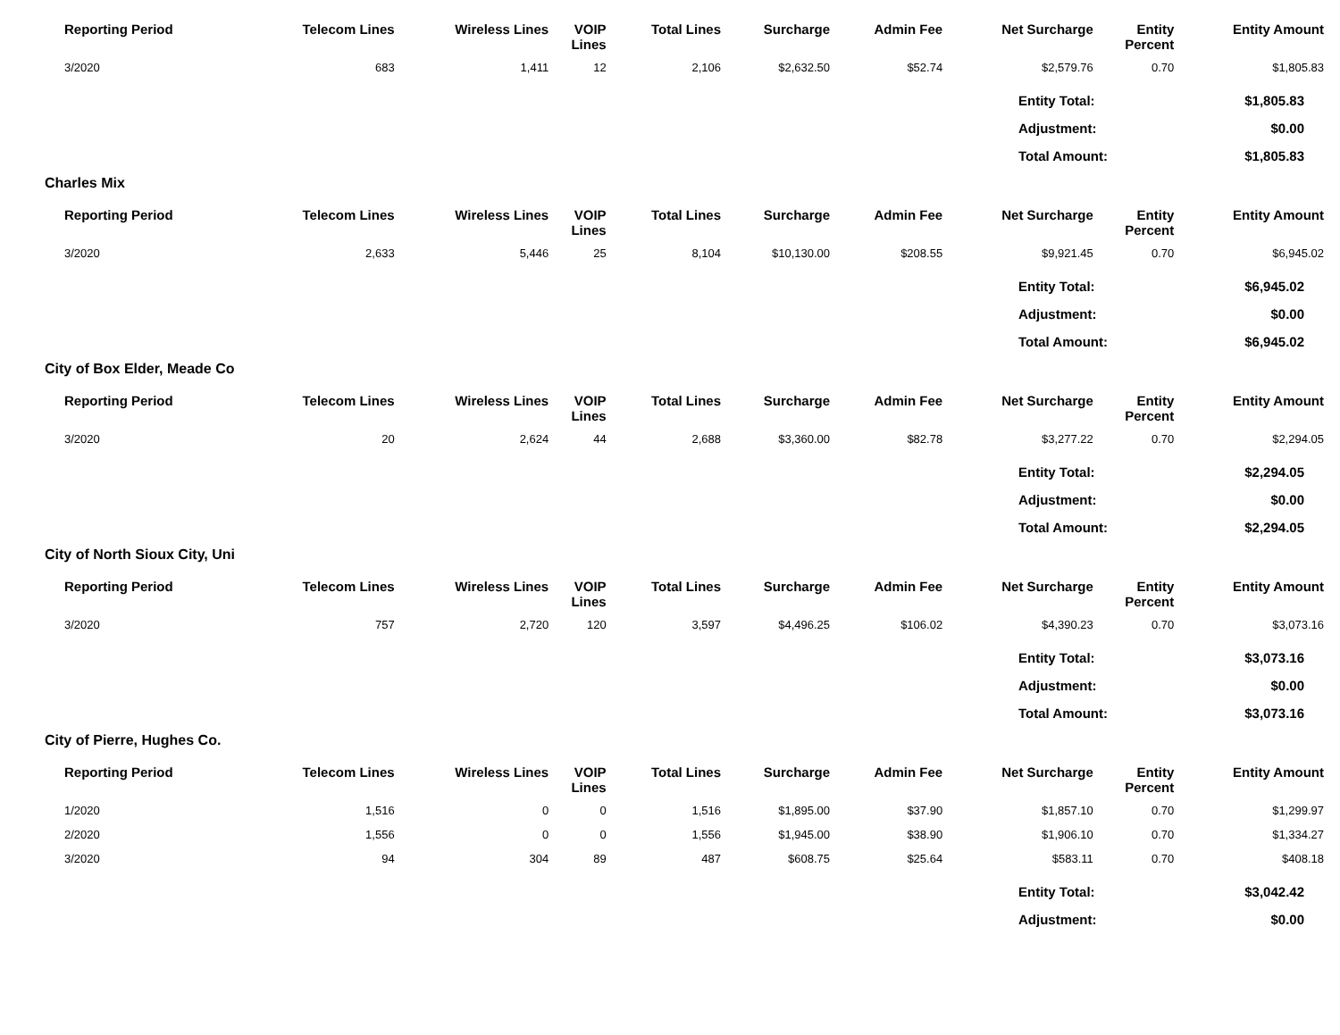| Reporting Period | Telecom Lines | Wireless Lines | VOIP Lines | Total Lines | Surcharge | Admin Fee | Net Surcharge | Entity Percent | Entity Amount |
| --- | --- | --- | --- | --- | --- | --- | --- | --- | --- |
| 3/2020 | 683 | 1,411 | 12 | 2,106 | $2,632.50 | $52.74 | $2,579.76 | 0.70 | $1,805.83 |
| Entity Total: | $1,805.83 |
| Adjustment: | $0.00 |
| Total Amount: | $1,805.83 |
Charles Mix
| Reporting Period | Telecom Lines | Wireless Lines | VOIP Lines | Total Lines | Surcharge | Admin Fee | Net Surcharge | Entity Percent | Entity Amount |
| --- | --- | --- | --- | --- | --- | --- | --- | --- | --- |
| 3/2020 | 2,633 | 5,446 | 25 | 8,104 | $10,130.00 | $208.55 | $9,921.45 | 0.70 | $6,945.02 |
| Entity Total: | $6,945.02 |
| Adjustment: | $0.00 |
| Total Amount: | $6,945.02 |
City of Box Elder, Meade Co
| Reporting Period | Telecom Lines | Wireless Lines | VOIP Lines | Total Lines | Surcharge | Admin Fee | Net Surcharge | Entity Percent | Entity Amount |
| --- | --- | --- | --- | --- | --- | --- | --- | --- | --- |
| 3/2020 | 20 | 2,624 | 44 | 2,688 | $3,360.00 | $82.78 | $3,277.22 | 0.70 | $2,294.05 |
| Entity Total: | $2,294.05 |
| Adjustment: | $0.00 |
| Total Amount: | $2,294.05 |
City of North Sioux City, Uni
| Reporting Period | Telecom Lines | Wireless Lines | VOIP Lines | Total Lines | Surcharge | Admin Fee | Net Surcharge | Entity Percent | Entity Amount |
| --- | --- | --- | --- | --- | --- | --- | --- | --- | --- |
| 3/2020 | 757 | 2,720 | 120 | 3,597 | $4,496.25 | $106.02 | $4,390.23 | 0.70 | $3,073.16 |
| Entity Total: | $3,073.16 |
| Adjustment: | $0.00 |
| Total Amount: | $3,073.16 |
City of Pierre, Hughes Co.
| Reporting Period | Telecom Lines | Wireless Lines | VOIP Lines | Total Lines | Surcharge | Admin Fee | Net Surcharge | Entity Percent | Entity Amount |
| --- | --- | --- | --- | --- | --- | --- | --- | --- | --- |
| 1/2020 | 1,516 | 0 | 0 | 1,516 | $1,895.00 | $37.90 | $1,857.10 | 0.70 | $1,299.97 |
| 2/2020 | 1,556 | 0 | 0 | 1,556 | $1,945.00 | $38.90 | $1,906.10 | 0.70 | $1,334.27 |
| 3/2020 | 94 | 304 | 89 | 487 | $608.75 | $25.64 | $583.11 | 0.70 | $408.18 |
| Entity Total: | $3,042.42 |
| Adjustment: | $0.00 |